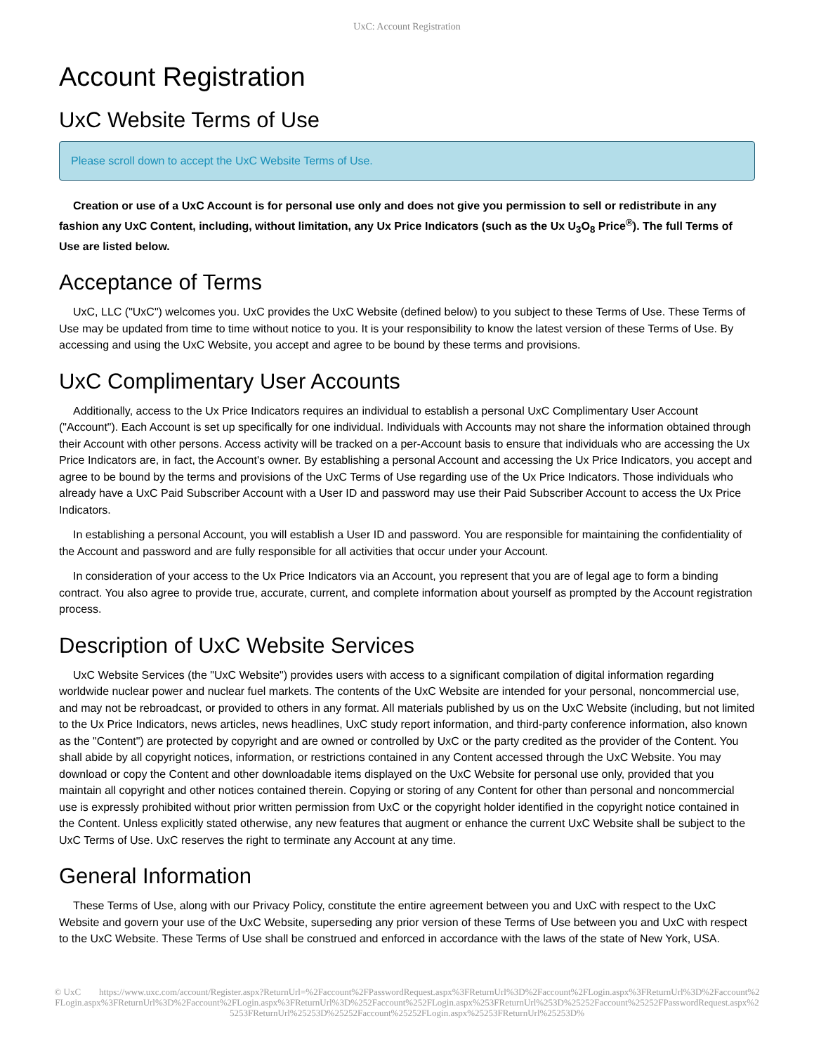UxC: Account Registration
Account Registration
UxC Website Terms of Use
Please scroll down to accept the UxC Website Terms of Use.
Creation or use of a UxC Account is for personal use only and does not give you permission to sell or redistribute in any fashion any UxC Content, including, without limitation, any Ux Price Indicators (such as the Ux U<sub>3</sub>O<sub>8</sub> Price<sup>®</sup>). The full Terms of Use are listed below.
Acceptance of Terms
UxC, LLC ("UxC") welcomes you. UxC provides the UxC Website (defined below) to you subject to these Terms of Use. These Terms of Use may be updated from time to time without notice to you. It is your responsibility to know the latest version of these Terms of Use. By accessing and using the UxC Website, you accept and agree to be bound by these terms and provisions.
UxC Complimentary User Accounts
Additionally, access to the Ux Price Indicators requires an individual to establish a personal UxC Complimentary User Account ("Account"). Each Account is set up specifically for one individual. Individuals with Accounts may not share the information obtained through their Account with other persons. Access activity will be tracked on a per-Account basis to ensure that individuals who are accessing the Ux Price Indicators are, in fact, the Account's owner. By establishing a personal Account and accessing the Ux Price Indicators, you accept and agree to be bound by the terms and provisions of the UxC Terms of Use regarding use of the Ux Price Indicators. Those individuals who already have a UxC Paid Subscriber Account with a User ID and password may use their Paid Subscriber Account to access the Ux Price Indicators.
In establishing a personal Account, you will establish a User ID and password. You are responsible for maintaining the confidentiality of the Account and password and are fully responsible for all activities that occur under your Account.
In consideration of your access to the Ux Price Indicators via an Account, you represent that you are of legal age to form a binding contract. You also agree to provide true, accurate, current, and complete information about yourself as prompted by the Account registration process.
Description of UxC Website Services
UxC Website Services (the "UxC Website") provides users with access to a significant compilation of digital information regarding worldwide nuclear power and nuclear fuel markets. The contents of the UxC Website are intended for your personal, noncommercial use, and may not be rebroadcast, or provided to others in any format. All materials published by us on the UxC Website (including, but not limited to the Ux Price Indicators, news articles, news headlines, UxC study report information, and third-party conference information, also known as the "Content") are protected by copyright and are owned or controlled by UxC or the party credited as the provider of the Content. You shall abide by all copyright notices, information, or restrictions contained in any Content accessed through the UxC Website. You may download or copy the Content and other downloadable items displayed on the UxC Website for personal use only, provided that you maintain all copyright and other notices contained therein. Copying or storing of any Content for other than personal and noncommercial use is expressly prohibited without prior written permission from UxC or the copyright holder identified in the copyright notice contained in the Content. Unless explicitly stated otherwise, any new features that augment or enhance the current UxC Website shall be subject to the UxC Terms of Use. UxC reserves the right to terminate any Account at any time.
General Information
These Terms of Use, along with our Privacy Policy, constitute the entire agreement between you and UxC with respect to the UxC Website and govern your use of the UxC Website, superseding any prior version of these Terms of Use between you and UxC with respect to the UxC Website. These Terms of Use shall be construed and enforced in accordance with the laws of the state of New York, USA.
© UxC https://www.uxc.com/account/Register.aspx?ReturnUrl=%2Faccount%2FPasswordRequest.aspx%3FReturnUrl%3D%2Faccount%2FLogin.aspx%3FReturnUrl%3D%2Faccount%2FLogin.aspx%3FReturnUrl%3D%2Faccount%2FLogin.aspx%3FReturnUrl%3D%252Faccount%252FLogin.aspx%253FReturnUrl%253D%25252Faccount%25252FPasswordRequest.aspx%25253FReturnUrl%25253D%25252Faccount%25252FLogin.aspx%25253FReturnUrl%25253D%